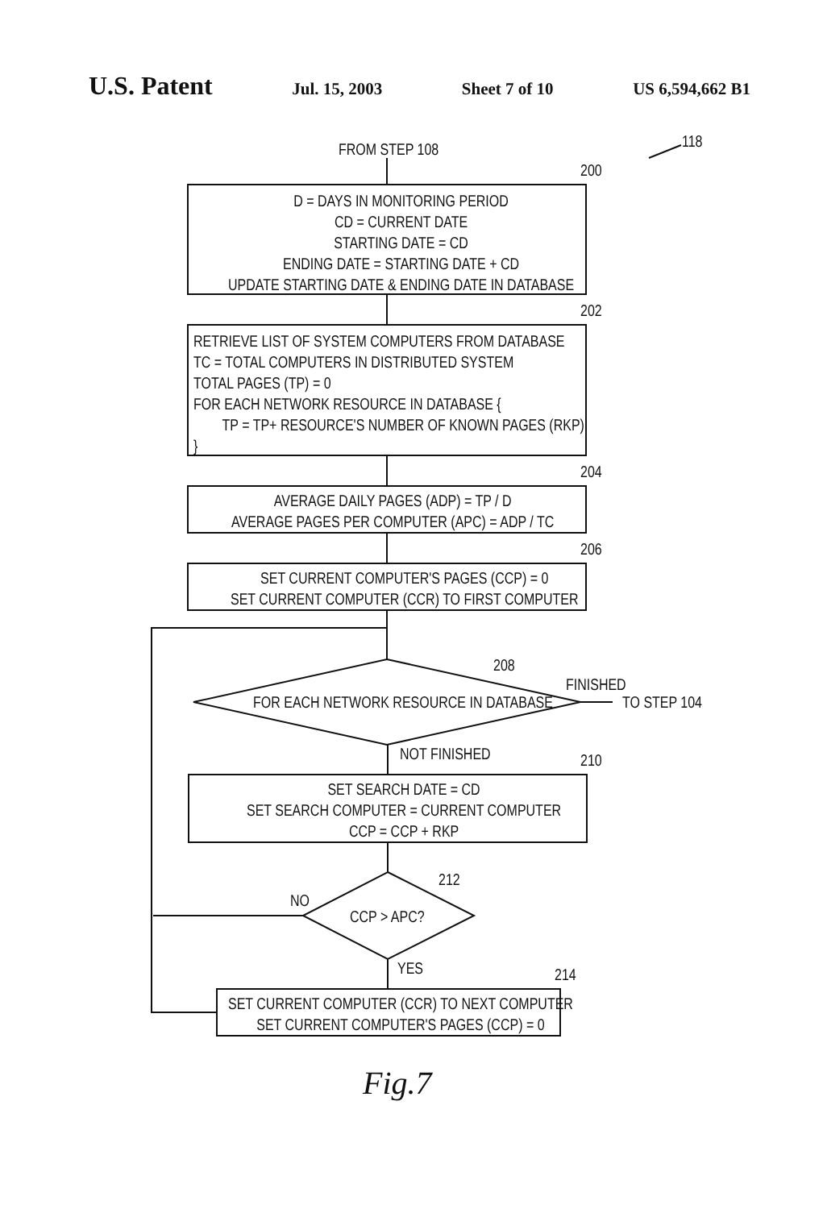U.S. Patent Jul. 15, 2003 Sheet 7 of 10 US 6,594,662 B1
FROM STEP 108 118
200
D = DAYS IN MONITORING PERIOD
CD = CURRENT DATE
STARTING DATE = CD
ENDING DATE = STARTING DATE + CD
UPDATE STARTING DATE & ENDING DATE IN DATABASE
202
RETRIEVE LIST OF SYSTEM COMPUTERS FROM DATABASE
TC = TOTAL COMPUTERS IN DISTRIBUTED SYSTEM
TOTAL PAGES (TP) = 0
FOR EACH NETWORK RESOURCE IN DATABASE {
TP = TP+ RESOURCE'S NUMBER OF KNOWN PAGES (RKP)
}
204
AVERAGE DAILY PAGES (ADP) = TP / D
AVERAGE PAGES PER COMPUTER (APC) = ADP / TC
206
SET CURRENT COMPUTER'S PAGES (CCP) = 0
SET CURRENT COMPUTER (CCR) TO FIRST COMPUTER
208
FINISHED
FOR EACH NETWORK RESOURCE IN DATABASE TO STEP 104
NOT FINISHED 210
SET SEARCH DATE = CD
SET SEARCH COMPUTER = CURRENT COMPUTER
CCP = CCP + RKP
212
NO
CCP > APC?
YES 214
SET CURRENT COMPUTER (CCR) TO NEXT COMPUTER
SET CURRENT COMPUTER'S PAGES (CCP) = 0
Fig.7